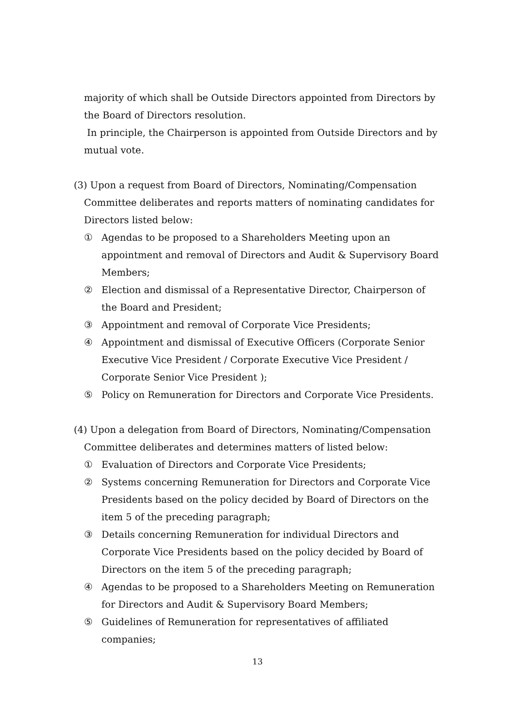majority of which shall be Outside Directors appointed from Directors by the Board of Directors resolution.
In principle, the Chairperson is appointed from Outside Directors and by mutual vote.
(3) Upon a request from Board of Directors, Nominating/Compensation Committee deliberates and reports matters of nominating candidates for Directors listed below:
① Agendas to be proposed to a Shareholders Meeting upon an appointment and removal of Directors and Audit & Supervisory Board Members;
② Election and dismissal of a Representative Director, Chairperson of the Board and President;
③ Appointment and removal of Corporate Vice Presidents;
④ Appointment and dismissal of Executive Officers (Corporate Senior Executive Vice President / Corporate Executive Vice President / Corporate Senior Vice President );
⑤ Policy on Remuneration for Directors and Corporate Vice Presidents.
(4) Upon a delegation from Board of Directors, Nominating/Compensation Committee deliberates and determines matters of listed below:
① Evaluation of Directors and Corporate Vice Presidents;
② Systems concerning Remuneration for Directors and Corporate Vice Presidents based on the policy decided by Board of Directors on the item 5 of the preceding paragraph;
③ Details concerning Remuneration for individual Directors and Corporate Vice Presidents based on the policy decided by Board of Directors on the item 5 of the preceding paragraph;
④ Agendas to be proposed to a Shareholders Meeting on Remuneration for Directors and Audit & Supervisory Board Members;
⑤ Guidelines of Remuneration for representatives of affiliated companies;
13